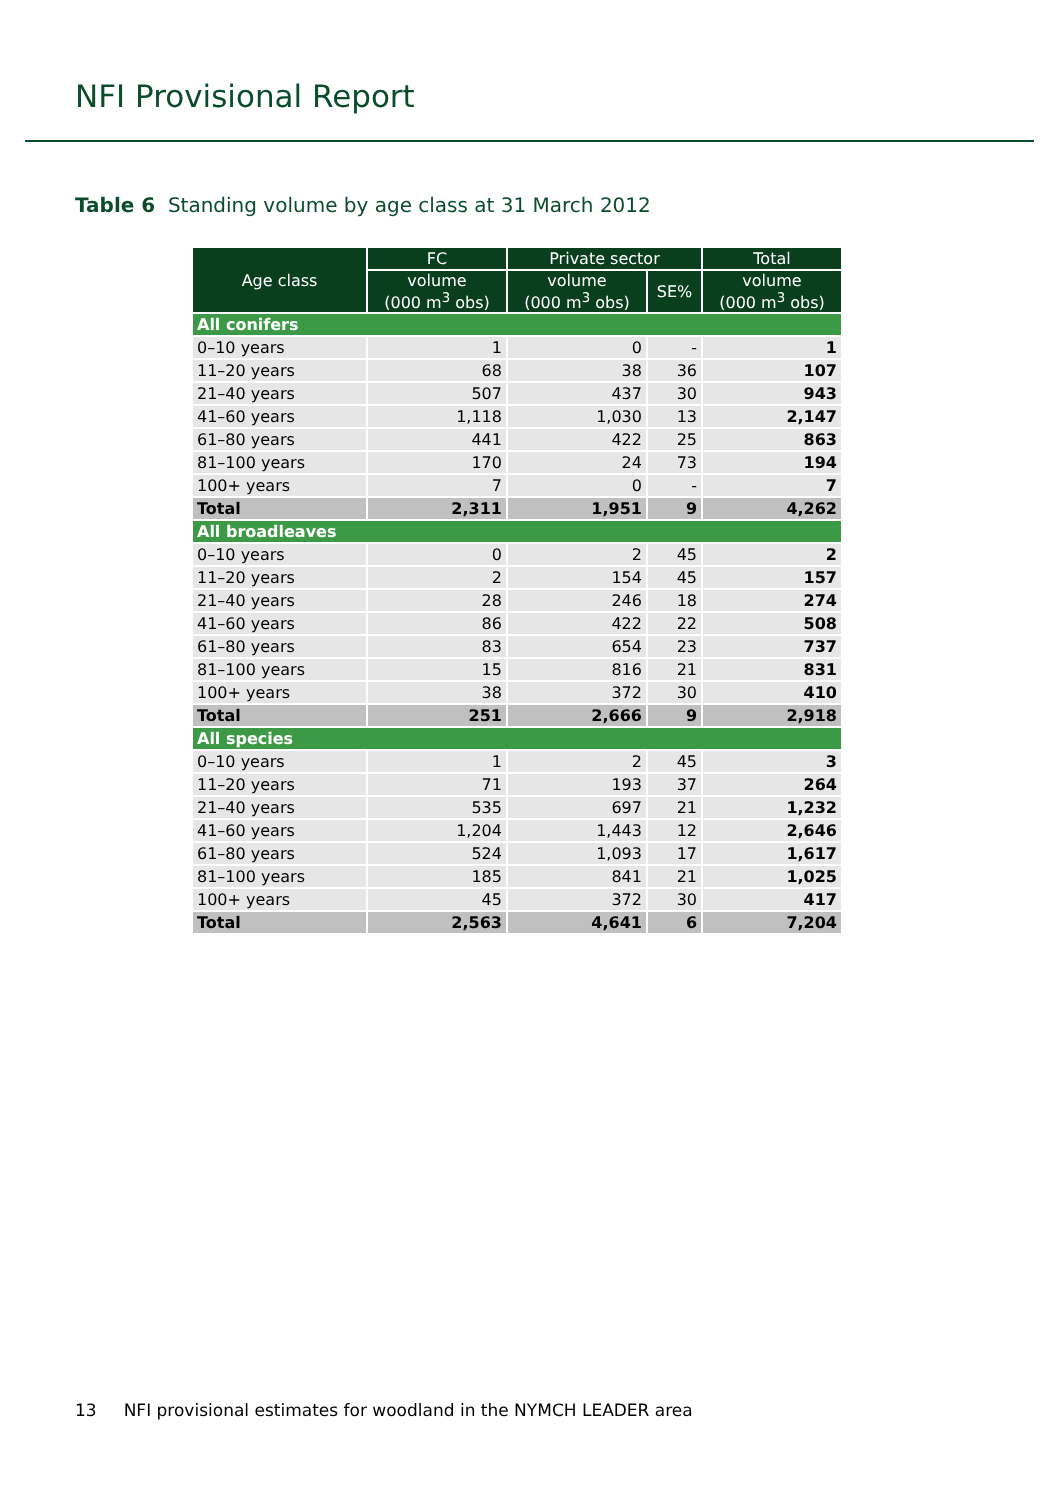NFI Provisional Report
Table 6 Standing volume by age class at 31 March 2012
| Age class | FC | Private sector | | Total |
| --- | --- | --- | --- | --- |
| | volume (000 m<sup>3</sup> obs) | volume (000 m<sup>3</sup> obs) | SE% | volume (000 m<sup>3</sup> obs) |
| All conifers | | | | |
| 0–10 years | 1 | 0 | - | 1 |
| 11–20 years | 68 | 38 | 36 | 107 |
| 21–40 years | 507 | 437 | 30 | 943 |
| 41–60 years | 1,118 | 1,030 | 13 | 2,147 |
| 61–80 years | 441 | 422 | 25 | 863 |
| 81–100 years | 170 | 24 | 73 | 194 |
| 100+ years | 7 | 0 | - | 7 |
| Total | 2,311 | 1,951 | 9 | 4,262 |
| All broadleaves | | | | |
| 0–10 years | 0 | 2 | 45 | 2 |
| 11–20 years | 2 | 154 | 45 | 157 |
| 21–40 years | 28 | 246 | 18 | 274 |
| 41–60 years | 86 | 422 | 22 | 508 |
| 61–80 years | 83 | 654 | 23 | 737 |
| 81–100 years | 15 | 816 | 21 | 831 |
| 100+ years | 38 | 372 | 30 | 410 |
| Total | 251 | 2,666 | 9 | 2,918 |
| All species | | | | |
| 0–10 years | 1 | 2 | 45 | 3 |
| 11–20 years | 71 | 193 | 37 | 264 |
| 21–40 years | 535 | 697 | 21 | 1,232 |
| 41–60 years | 1,204 | 1,443 | 12 | 2,646 |
| 61–80 years | 524 | 1,093 | 17 | 1,617 |
| 81–100 years | 185 | 841 | 21 | 1,025 |
| 100+ years | 45 | 372 | 30 | 417 |
| Total | 2,563 | 4,641 | 6 | 7,204 |
13 NFI provisional estimates for woodland in the NYMCH LEADER area